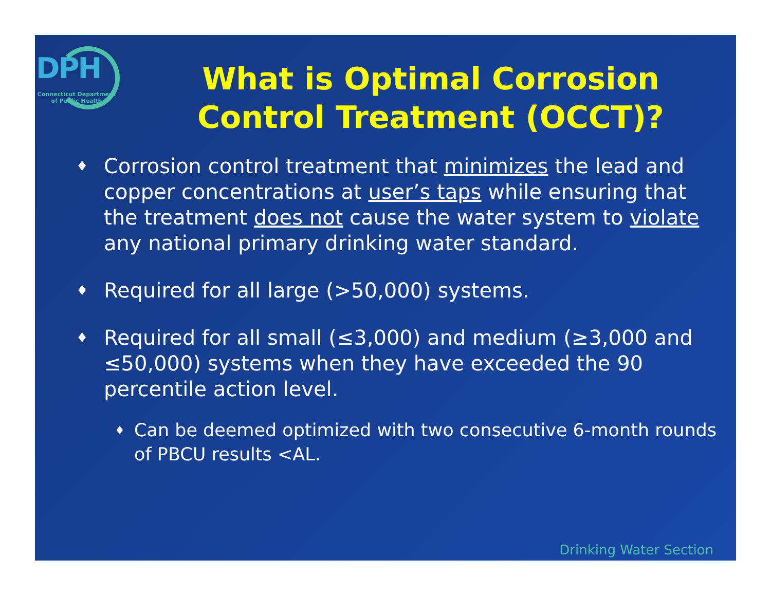DPH
Connecticut Department
of Public Health
What is Optimal Corrosion Control Treatment (OCCT)?
♦ Corrosion control treatment that minimizes the lead and copper concentrations at user’s taps while ensuring that the treatment does not cause the water system to violate any national primary drinking water standard.
♦ Required for all large (>50,000) systems.
♦ Required for all small (≤3,000) and medium (≥3,000 and ≤50,000) systems when they have exceeded the 90 percentile action level.
♦ Can be deemed optimized with two consecutive 6-month rounds of PBCU results <AL.
Drinking Water Section